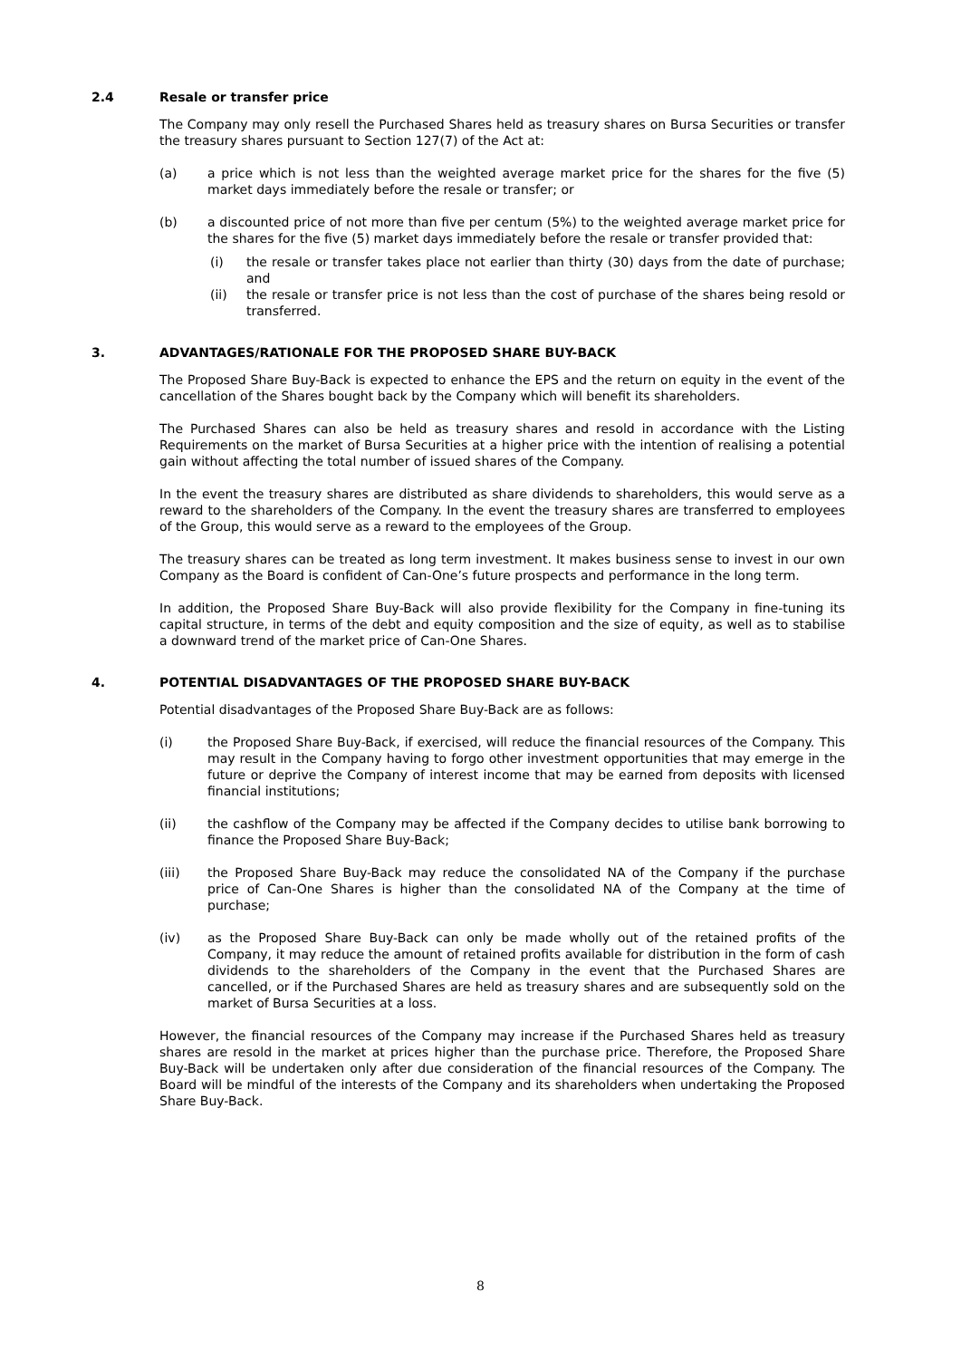2.4 Resale or transfer price
The Company may only resell the Purchased Shares held as treasury shares on Bursa Securities or transfer the treasury shares pursuant to Section 127(7) of the Act at:
(a) a price which is not less than the weighted average market price for the shares for the five (5) market days immediately before the resale or transfer; or
(b) a discounted price of not more than five per centum (5%) to the weighted average market price for the shares for the five (5) market days immediately before the resale or transfer provided that:
(i) the resale or transfer takes place not earlier than thirty (30) days from the date of purchase; and
(ii) the resale or transfer price is not less than the cost of purchase of the shares being resold or transferred.
3. ADVANTAGES/RATIONALE FOR THE PROPOSED SHARE BUY-BACK
The Proposed Share Buy-Back is expected to enhance the EPS and the return on equity in the event of the cancellation of the Shares bought back by the Company which will benefit its shareholders.
The Purchased Shares can also be held as treasury shares and resold in accordance with the Listing Requirements on the market of Bursa Securities at a higher price with the intention of realising a potential gain without affecting the total number of issued shares of the Company.
In the event the treasury shares are distributed as share dividends to shareholders, this would serve as a reward to the shareholders of the Company. In the event the treasury shares are transferred to employees of the Group, this would serve as a reward to the employees of the Group.
The treasury shares can be treated as long term investment. It makes business sense to invest in our own Company as the Board is confident of Can-One’s future prospects and performance in the long term.
In addition, the Proposed Share Buy-Back will also provide flexibility for the Company in fine-tuning its capital structure, in terms of the debt and equity composition and the size of equity, as well as to stabilise a downward trend of the market price of Can-One Shares.
4. POTENTIAL DISADVANTAGES OF THE PROPOSED SHARE BUY-BACK
Potential disadvantages of the Proposed Share Buy-Back are as follows:
(i) the Proposed Share Buy-Back, if exercised, will reduce the financial resources of the Company. This may result in the Company having to forgo other investment opportunities that may emerge in the future or deprive the Company of interest income that may be earned from deposits with licensed financial institutions;
(ii) the cashflow of the Company may be affected if the Company decides to utilise bank borrowing to finance the Proposed Share Buy-Back;
(iii) the Proposed Share Buy-Back may reduce the consolidated NA of the Company if the purchase price of Can-One Shares is higher than the consolidated NA of the Company at the time of purchase;
(iv) as the Proposed Share Buy-Back can only be made wholly out of the retained profits of the Company, it may reduce the amount of retained profits available for distribution in the form of cash dividends to the shareholders of the Company in the event that the Purchased Shares are cancelled, or if the Purchased Shares are held as treasury shares and are subsequently sold on the market of Bursa Securities at a loss.
However, the financial resources of the Company may increase if the Purchased Shares held as treasury shares are resold in the market at prices higher than the purchase price. Therefore, the Proposed Share Buy-Back will be undertaken only after due consideration of the financial resources of the Company. The Board will be mindful of the interests of the Company and its shareholders when undertaking the Proposed Share Buy-Back.
8